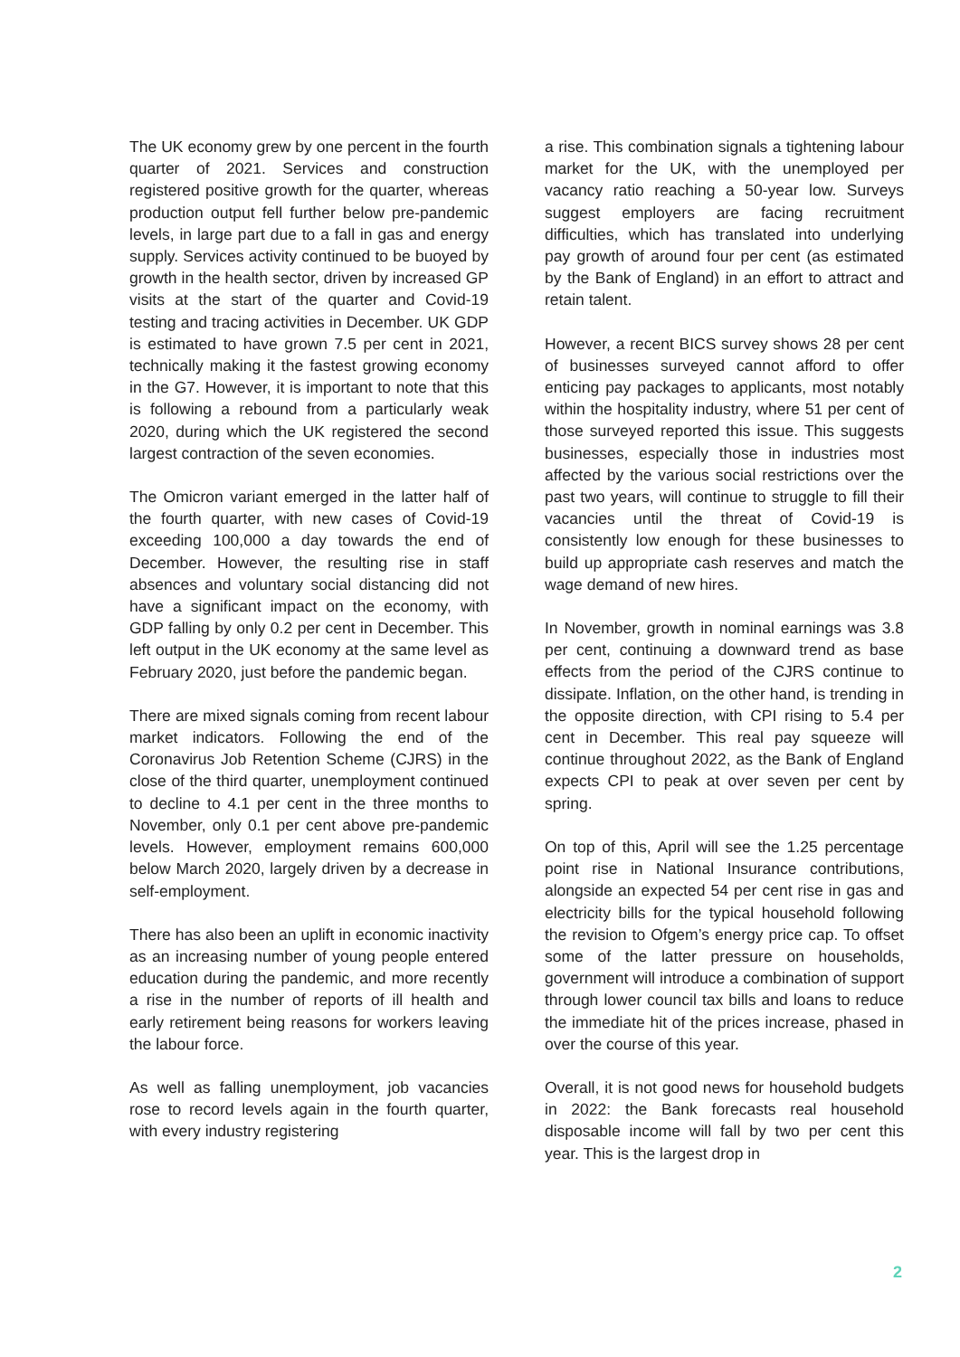The UK economy grew by one percent in the fourth quarter of 2021. Services and construction registered positive growth for the quarter, whereas production output fell further below pre-pandemic levels, in large part due to a fall in gas and energy supply. Services activity continued to be buoyed by growth in the health sector, driven by increased GP visits at the start of the quarter and Covid-19 testing and tracing activities in December. UK GDP is estimated to have grown 7.5 per cent in 2021, technically making it the fastest growing economy in the G7. However, it is important to note that this is following a rebound from a particularly weak 2020, during which the UK registered the second largest contraction of the seven economies.
The Omicron variant emerged in the latter half of the fourth quarter, with new cases of Covid-19 exceeding 100,000 a day towards the end of December. However, the resulting rise in staff absences and voluntary social distancing did not have a significant impact on the economy, with GDP falling by only 0.2 per cent in December. This left output in the UK economy at the same level as February 2020, just before the pandemic began.
There are mixed signals coming from recent labour market indicators. Following the end of the Coronavirus Job Retention Scheme (CJRS) in the close of the third quarter, unemployment continued to decline to 4.1 per cent in the three months to November, only 0.1 per cent above pre-pandemic levels. However, employment remains 600,000 below March 2020, largely driven by a decrease in self-employment.
There has also been an uplift in economic inactivity as an increasing number of young people entered education during the pandemic, and more recently a rise in the number of reports of ill health and early retirement being reasons for workers leaving the labour force.
As well as falling unemployment, job vacancies rose to record levels again in the fourth quarter, with every industry registering
a rise. This combination signals a tightening labour market for the UK, with the unemployed per vacancy ratio reaching a 50-year low. Surveys suggest employers are facing recruitment difficulties, which has translated into underlying pay growth of around four per cent (as estimated by the Bank of England) in an effort to attract and retain talent.
However, a recent BICS survey shows 28 per cent of businesses surveyed cannot afford to offer enticing pay packages to applicants, most notably within the hospitality industry, where 51 per cent of those surveyed reported this issue. This suggests businesses, especially those in industries most affected by the various social restrictions over the past two years, will continue to struggle to fill their vacancies until the threat of Covid-19 is consistently low enough for these businesses to build up appropriate cash reserves and match the wage demand of new hires.
In November, growth in nominal earnings was 3.8 per cent, continuing a downward trend as base effects from the period of the CJRS continue to dissipate. Inflation, on the other hand, is trending in the opposite direction, with CPI rising to 5.4 per cent in December. This real pay squeeze will continue throughout 2022, as the Bank of England expects CPI to peak at over seven per cent by spring.
On top of this, April will see the 1.25 percentage point rise in National Insurance contributions, alongside an expected 54 per cent rise in gas and electricity bills for the typical household following the revision to Ofgem’s energy price cap. To offset some of the latter pressure on households, government will introduce a combination of support through lower council tax bills and loans to reduce the immediate hit of the prices increase, phased in over the course of this year.
Overall, it is not good news for household budgets in 2022: the Bank forecasts real household disposable income will fall by two per cent this year. This is the largest drop in
2